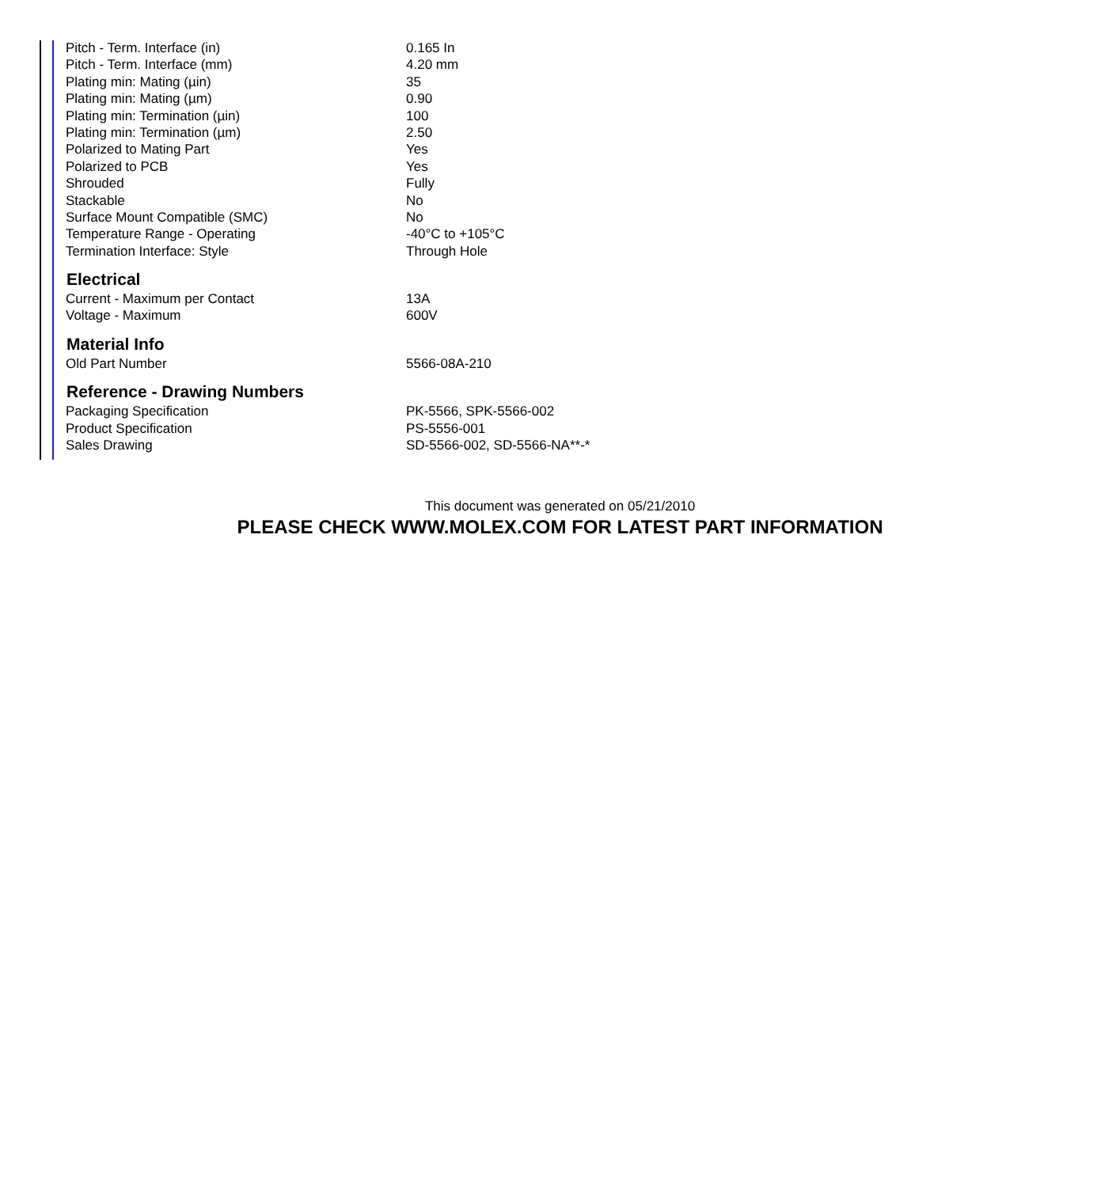| Pitch - Term. Interface (in) | 0.165 In |
| Pitch - Term. Interface (mm) | 4.20 mm |
| Plating min: Mating (µin) | 35 |
| Plating min: Mating (µm) | 0.90 |
| Plating min: Termination (µin) | 100 |
| Plating min: Termination (µm) | 2.50 |
| Polarized to Mating Part | Yes |
| Polarized to PCB | Yes |
| Shrouded | Fully |
| Stackable | No |
| Surface Mount Compatible (SMC) | No |
| Temperature Range - Operating | -40°C to +105°C |
| Termination Interface: Style | Through Hole |
| Electrical | |
| Current - Maximum per Contact | 13A |
| Voltage - Maximum | 600V |
| Material Info | |
| Old Part Number | 5566-08A-210 |
| Reference - Drawing Numbers | |
| Packaging Specification | PK-5566, SPK-5566-002 |
| Product Specification | PS-5556-001 |
| Sales Drawing | SD-5566-002, SD-5566-NA**-* |
This document was generated on 05/21/2010
PLEASE CHECK WWW.MOLEX.COM FOR LATEST PART INFORMATION